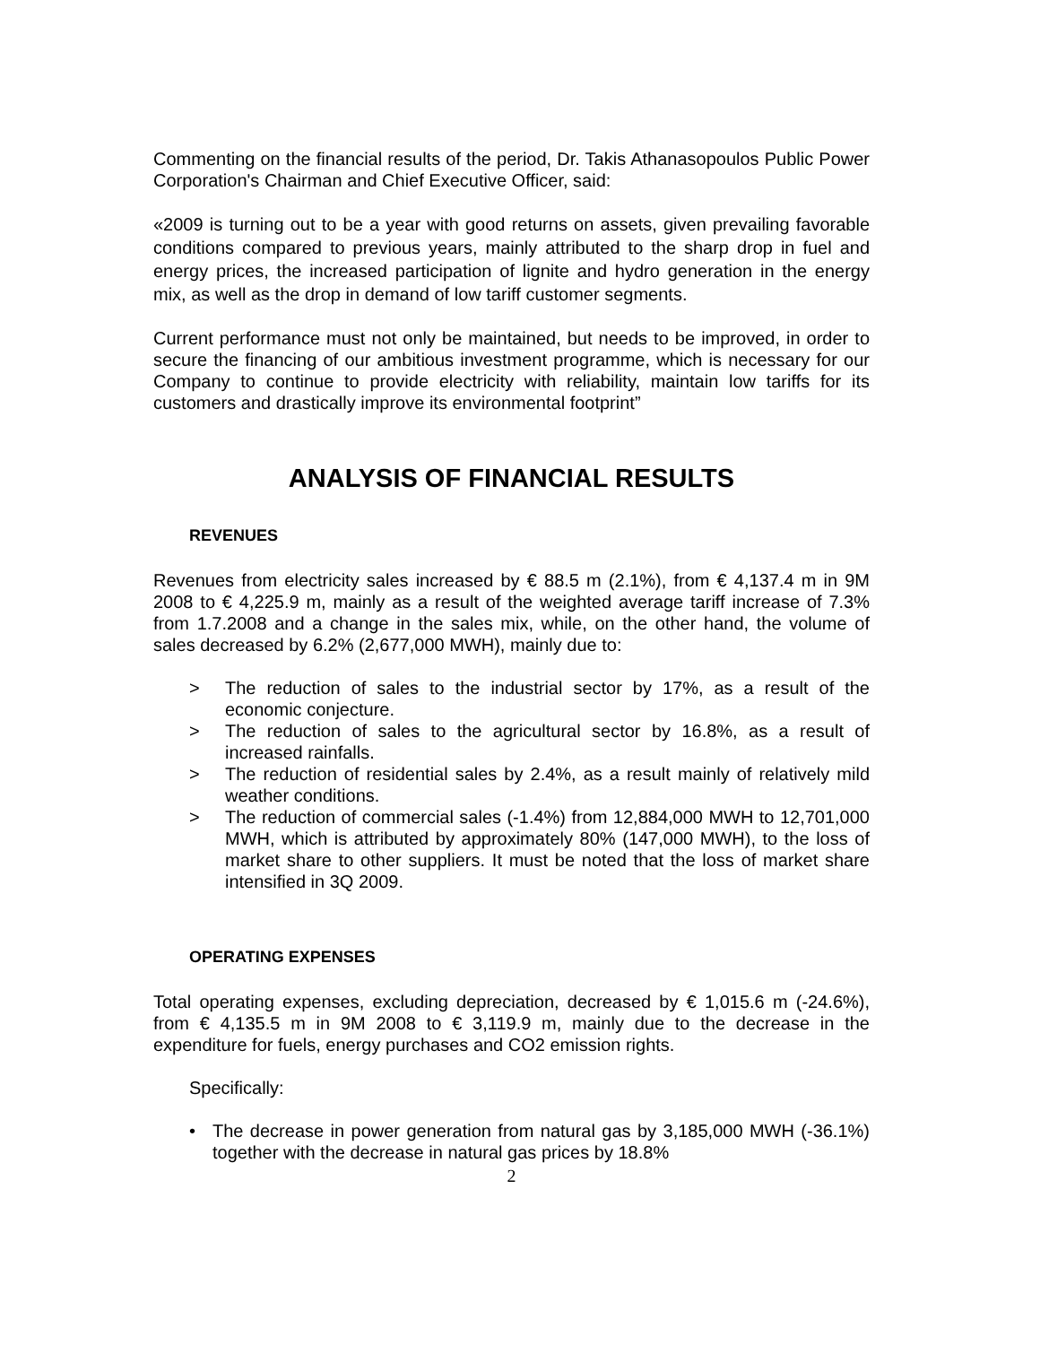Commenting on the financial results of the period, Dr. Takis Athanasopoulos Public Power Corporation's Chairman and Chief Executive Officer, said:
«2009 is turning out to be a year with good returns on assets, given prevailing favorable conditions compared to previous years, mainly attributed to the sharp drop in fuel and energy prices, the increased participation of lignite and hydro generation in the energy mix, as well as the drop in demand of low tariff customer segments.
Current performance must not only be maintained, but needs to be improved, in order to secure the financing of our ambitious investment programme, which is necessary for our Company to continue to provide electricity with reliability, maintain low tariffs for its customers and drastically improve its environmental footprint”
ANALYSIS OF FINANCIAL RESULTS
REVENUES
Revenues from electricity sales increased by € 88.5 m (2.1%), from € 4,137.4 m in 9M 2008 to € 4,225.9 m, mainly as a result of the weighted average tariff increase of 7.3% from 1.7.2008 and a change in the sales mix, while, on the other hand, the volume of sales decreased by 6.2% (2,677,000 MWH), mainly due to:
> The reduction of sales to the industrial sector by 17%, as a result of the economic conjecture.
> The reduction of sales to the agricultural sector by 16.8%, as a result of increased rainfalls.
> The reduction of residential sales by 2.4%, as a result mainly of relatively mild weather conditions.
> The reduction of commercial sales (-1.4%) from 12,884,000 MWH to 12,701,000 MWH, which is attributed by approximately 80% (147,000 MWH), to the loss of market share to other suppliers. It must be noted that the loss of market share intensified in 3Q 2009.
OPERATING EXPENSES
Total operating expenses, excluding depreciation, decreased by € 1,015.6 m (-24.6%), from € 4,135.5 m in 9M 2008 to € 3,119.9 m, mainly due to the decrease in the expenditure for fuels, energy purchases and CO2 emission rights.
Specifically:
• The decrease in power generation from natural gas by 3,185,000 MWH (-36.1%) together with the decrease in natural gas prices by 18.8%
2